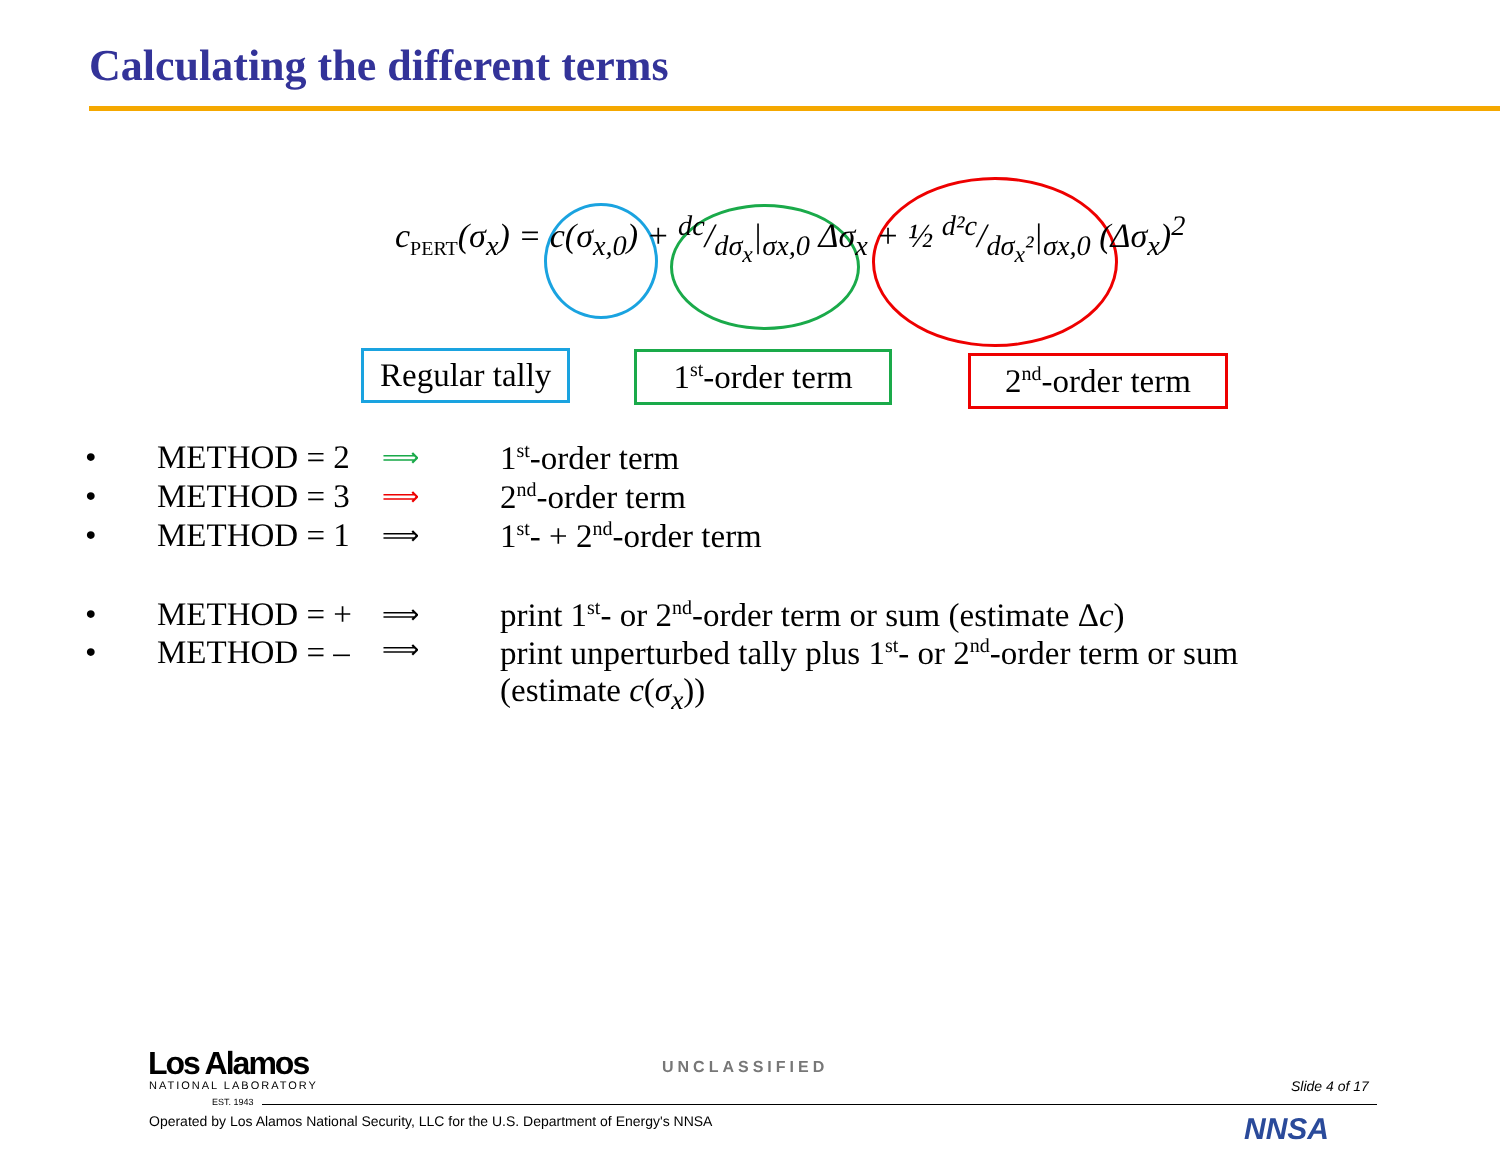Calculating the different terms
c<sub>PERT</sub>(σ<sub>x</sub>) = c(σ<sub>x,0</sub>) + dc/dσ<sub>x</sub>|<sub>σx,0</sub> Δσ<sub>x</sub> + ½ d²c/dσ<sub>x</sub>²|<sub>σx,0</sub> (Δσ<sub>x</sub>)<sup>2</sup>
Regular tally
1<sup>st</sup>-order term
2<sup>nd</sup>-order term
• METHOD = 2 ⟹ 1<sup>st</sup>-order term
• METHOD = 3 ⟹ 2<sup>nd</sup>-order term
• METHOD = 1 ⟹ 1<sup>st</sup>- + 2<sup>nd</sup>-order term
• METHOD = + ⟹ print 1<sup>st</sup>- or 2<sup>nd</sup>-order term or sum (estimate Δc)
• METHOD = – ⟹ print unperturbed tally plus 1<sup>st</sup>- or 2<sup>nd</sup>-order term or sum
(estimate c(σ<sub>x</sub>))
Los Alamos
NATIONAL LABORATORY
EST. 1943
UNCLASSIFIED
Slide 4 of 17
Operated by Los Alamos National Security, LLC for the U.S. Department of Energy's NNSA
NNSA